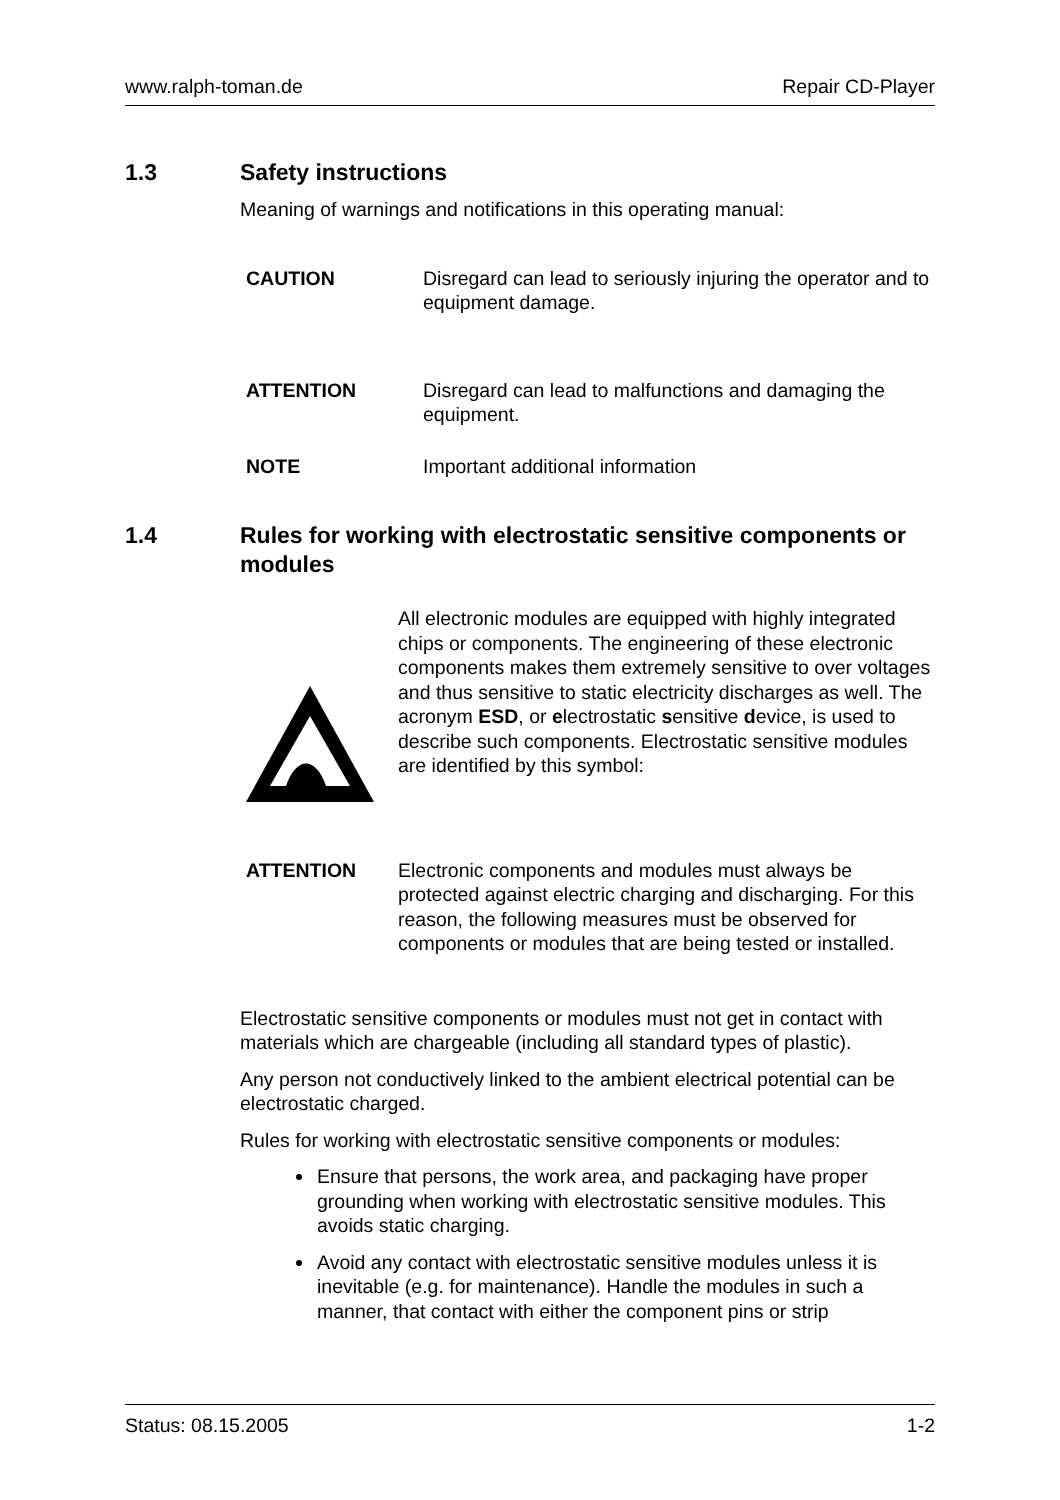www.ralph-toman.de Repair CD-Player
1.3 Safety instructions
Meaning of warnings and notifications in this operating manual:
CAUTION Disregard can lead to seriously injuring the operator and to equipment damage.
ATTENTION Disregard can lead to malfunctions and damaging the equipment.
NOTE Important additional information
1.4 Rules for working with electrostatic sensitive components or modules
All electronic modules are equipped with highly integrated chips or components. The engineering of these electronic components makes them extremely sensitive to over voltages and thus sensitive to static electricity discharges as well. The acronym ESD, or electrostatic sensitive device, is used to describe such components. Electrostatic sensitive modules are identified by this symbol:
ATTENTION Electronic components and modules must always be protected against electric charging and discharging. For this reason, the following measures must be observed for components or modules that are being tested or installed.
Electrostatic sensitive components or modules must not get in contact with materials which are chargeable (including all standard types of plastic).
Any person not conductively linked to the ambient electrical potential can be electrostatic charged.
Rules for working with electrostatic sensitive components or modules:
Ensure that persons, the work area, and packaging have proper grounding when working with electrostatic sensitive modules. This avoids static charging.
Avoid any contact with electrostatic sensitive modules unless it is inevitable (e.g. for maintenance). Handle the modules in such a manner, that contact with either the component pins or strip
Status: 08.15.2005 1-2